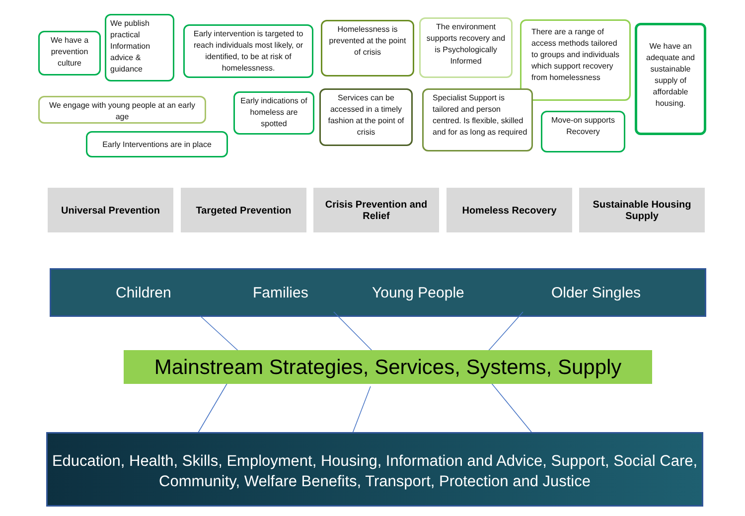We have a prevention culture
We publish practical Information advice & guidance
Early intervention is targeted to reach individuals most likely, or identified, to be at risk of homelessness.
Homelessness is prevented at the point of crisis
The environment supports recovery and is Psychologically Informed
There are a range of access methods tailored to groups and individuals which support recovery from homelessness
We have an adequate and sustainable supply of affordable housing.
We engage with young people at an early age
Early Interventions are in place
Early indications of homeless are spotted
Services can be accessed in a timely fashion at the point of crisis
Specialist Support is tailored and person centred. Is flexible, skilled and for as long as required
Move-on supports Recovery
Universal Prevention Targeted Prevention
Crisis Prevention and Relief
Homeless Recovery
Sustainable Housing Supply
Children Families Young People Older Singles
Mainstream Strategies, Services, Systems, Supply
Education, Health, Skills, Employment, Housing, Information and Advice, Support, Social Care, Community, Welfare Benefits, Transport, Protection and Justice